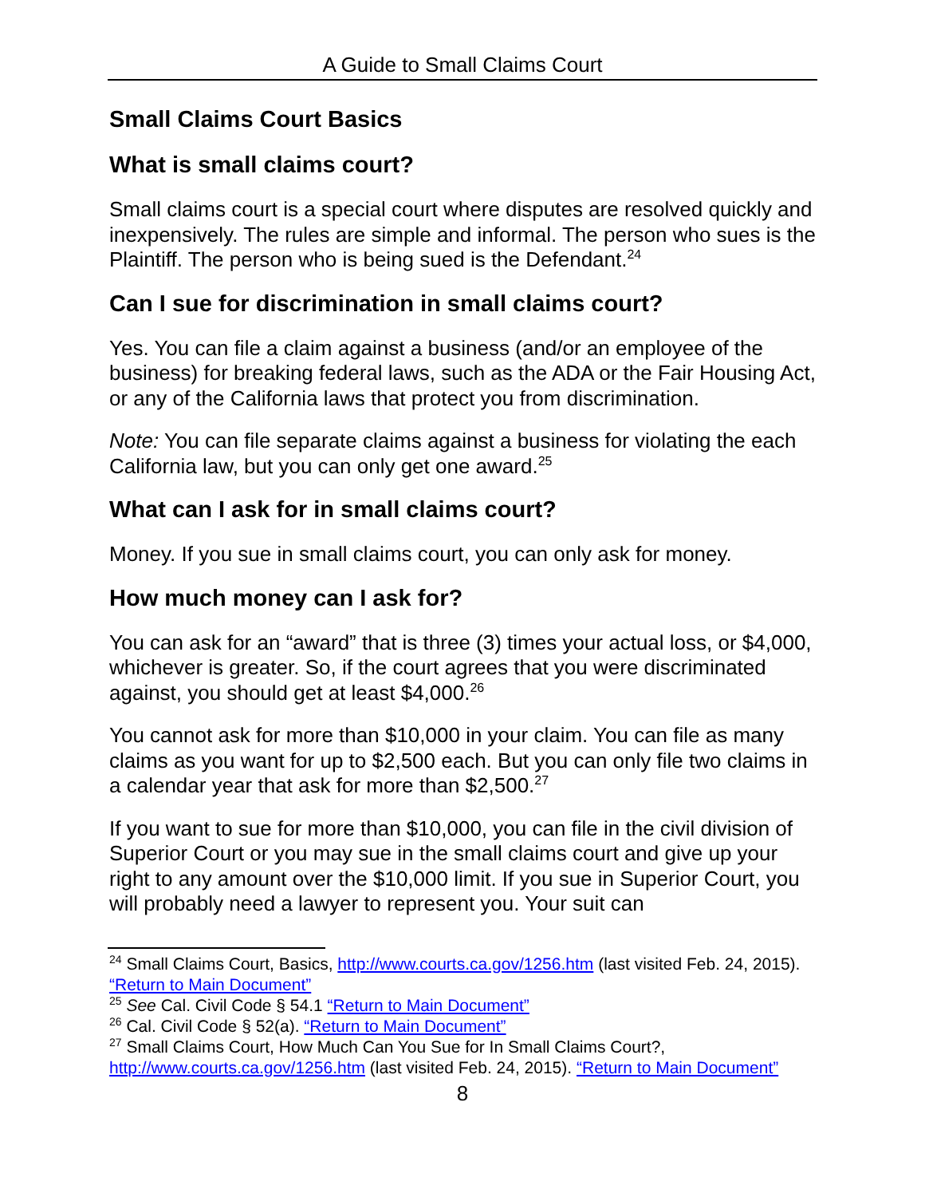A Guide to Small Claims Court
Small Claims Court Basics
What is small claims court?
Small claims court is a special court where disputes are resolved quickly and inexpensively. The rules are simple and informal. The person who sues is the Plaintiff. The person who is being sued is the Defendant.<sup>24</sup>
Can I sue for discrimination in small claims court?
Yes. You can file a claim against a business (and/or an employee of the business) for breaking federal laws, such as the ADA or the Fair Housing Act, or any of the California laws that protect you from discrimination.
Note: You can file separate claims against a business for violating the each California law, but you can only get one award.<sup>25</sup>
What can I ask for in small claims court?
Money. If you sue in small claims court, you can only ask for money.
How much money can I ask for?
You can ask for an “award” that is three (3) times your actual loss, or $4,000, whichever is greater. So, if the court agrees that you were discriminated against, you should get at least $4,000.<sup>26</sup>
You cannot ask for more than $10,000 in your claim. You can file as many claims as you want for up to $2,500 each. But you can only file two claims in a calendar year that ask for more than $2,500.<sup>27</sup>
If you want to sue for more than $10,000, you can file in the civil division of Superior Court or you may sue in the small claims court and give up your right to any amount over the $10,000 limit. If you sue in Superior Court, you will probably need a lawyer to represent you. Your suit can
<sup>24</sup> Small Claims Court, Basics, http://www.courts.ca.gov/1256.htm (last visited Feb. 24, 2015). “Return to Main Document”
<sup>25</sup> See Cal. Civil Code § 54.1 “Return to Main Document”
<sup>26</sup> Cal. Civil Code § 52(a). “Return to Main Document”
<sup>27</sup> Small Claims Court, How Much Can You Sue for In Small Claims Court?, http://www.courts.ca.gov/1256.htm (last visited Feb. 24, 2015). “Return to Main Document”
8